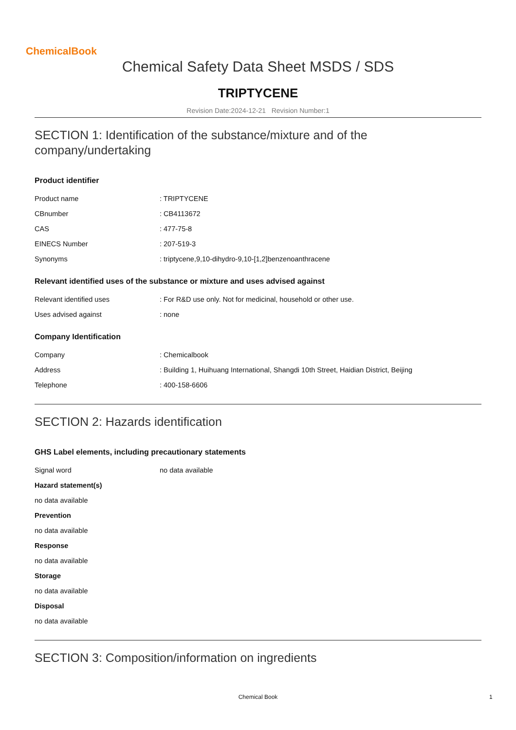ChemicalBook
Chemical Safety Data Sheet MSDS / SDS
TRIPTYCENE
Revision Date:2024-12-21 Revision Number:1
SECTION 1: Identification of the substance/mixture and of the company/undertaking
Product identifier
Product name: TRIPTYCENE
CBnumber: CB4113672
CAS: 477-75-8
EINECS Number: 207-519-3
Synonyms: triptycene,9,10-dihydro-9,10-[1,2]benzenoanthracene
Relevant identified uses of the substance or mixture and uses advised against
Relevant identified uses: For R&D use only. Not for medicinal, household or other use.
Uses advised against: none
Company Identification
Company: Chemicalbook
Address: Building 1, Huihuang International, Shangdi 10th Street, Haidian District, Beijing
Telephone: 400-158-6606
SECTION 2: Hazards identification
GHS Label elements, including precautionary statements
Signal word no data available
Hazard statement(s)
no data available
Prevention
no data available
Response
no data available
Storage
no data available
Disposal
no data available
SECTION 3: Composition/information on ingredients
Chemical Book 1